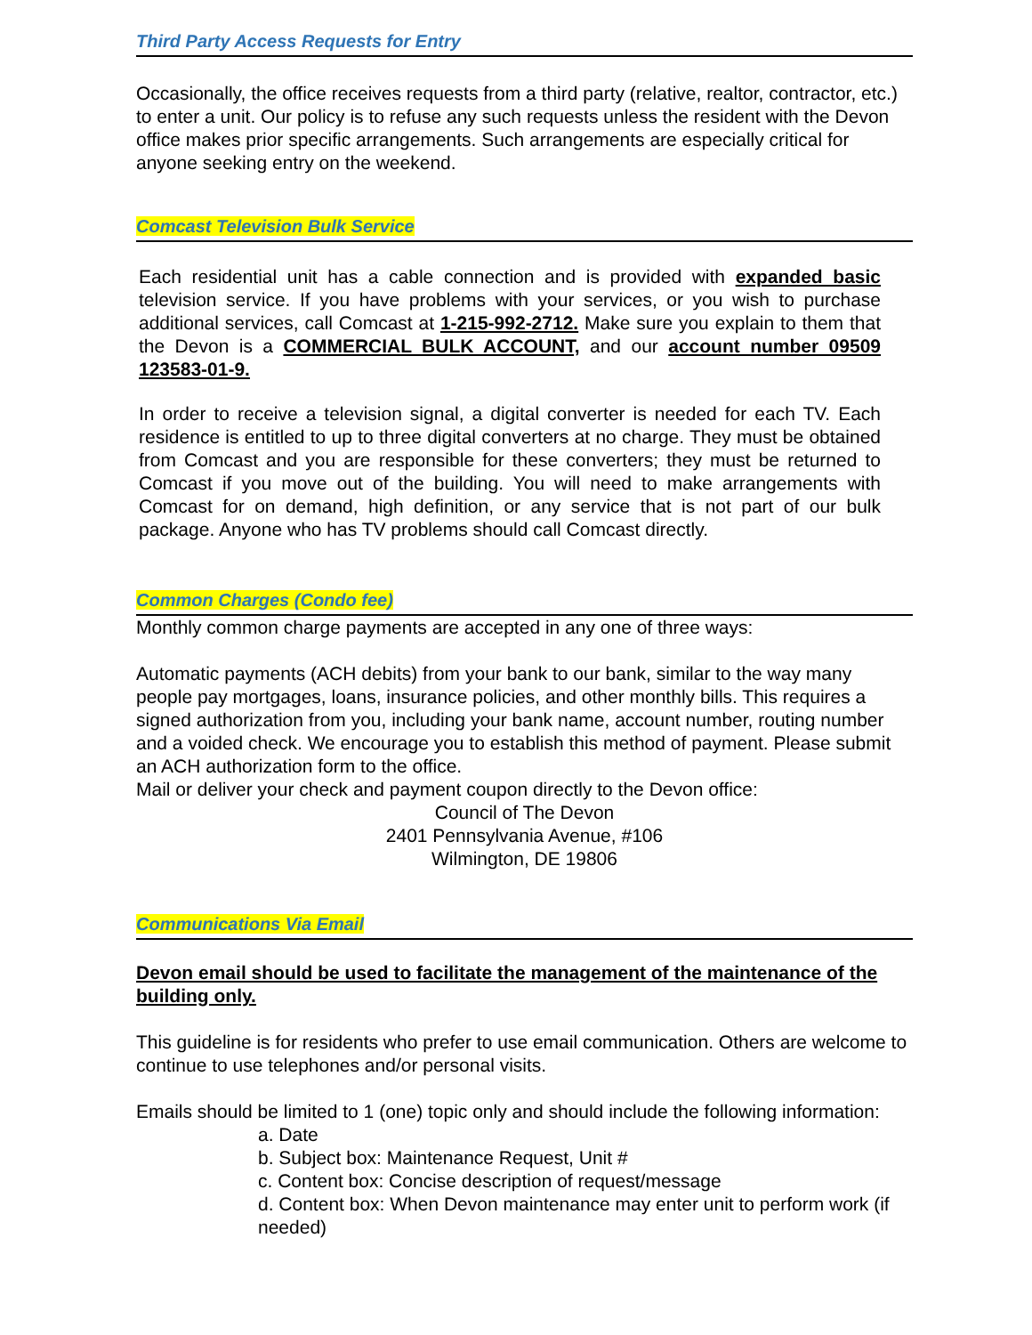Third Party Access Requests for Entry
Occasionally, the office receives requests from a third party (relative, realtor, contractor, etc.) to enter a unit. Our policy is to refuse any such requests unless the resident with the Devon office makes prior specific arrangements. Such arrangements are especially critical for anyone seeking entry on the weekend.
Comcast Television Bulk Service
Each residential unit has a cable connection and is provided with expanded basic television service. If you have problems with your services, or you wish to purchase additional services, call Comcast at 1-215-992-2712. Make sure you explain to them that the Devon is a COMMERCIAL BULK ACCOUNT, and our account number 09509 123583-01-9.
In order to receive a television signal, a digital converter is needed for each TV. Each residence is entitled to up to three digital converters at no charge. They must be obtained from Comcast and you are responsible for these converters; they must be returned to Comcast if you move out of the building. You will need to make arrangements with Comcast for on demand, high definition, or any service that is not part of our bulk package. Anyone who has TV problems should call Comcast directly.
Common Charges (Condo fee)
Monthly common charge payments are accepted in any one of three ways:
Automatic payments (ACH debits) from your bank to our bank, similar to the way many people pay mortgages, loans, insurance policies, and other monthly bills. This requires a signed authorization from you, including your bank name, account number, routing number and a voided check. We encourage you to establish this method of payment. Please submit an ACH authorization form to the office.
Mail or deliver your check and payment coupon directly to the Devon office:
Council of The Devon
2401 Pennsylvania Avenue, #106
Wilmington, DE 19806
Communications Via Email
Devon email should be used to facilitate the management of the maintenance of the building only.
This guideline is for residents who prefer to use email communication. Others are welcome to continue to use telephones and/or personal visits.
Emails should be limited to 1 (one) topic only and should include the following information:
a. Date
b. Subject box: Maintenance Request, Unit #
c. Content box: Concise description of request/message
d. Content box: When Devon maintenance may enter unit to perform work (if needed)